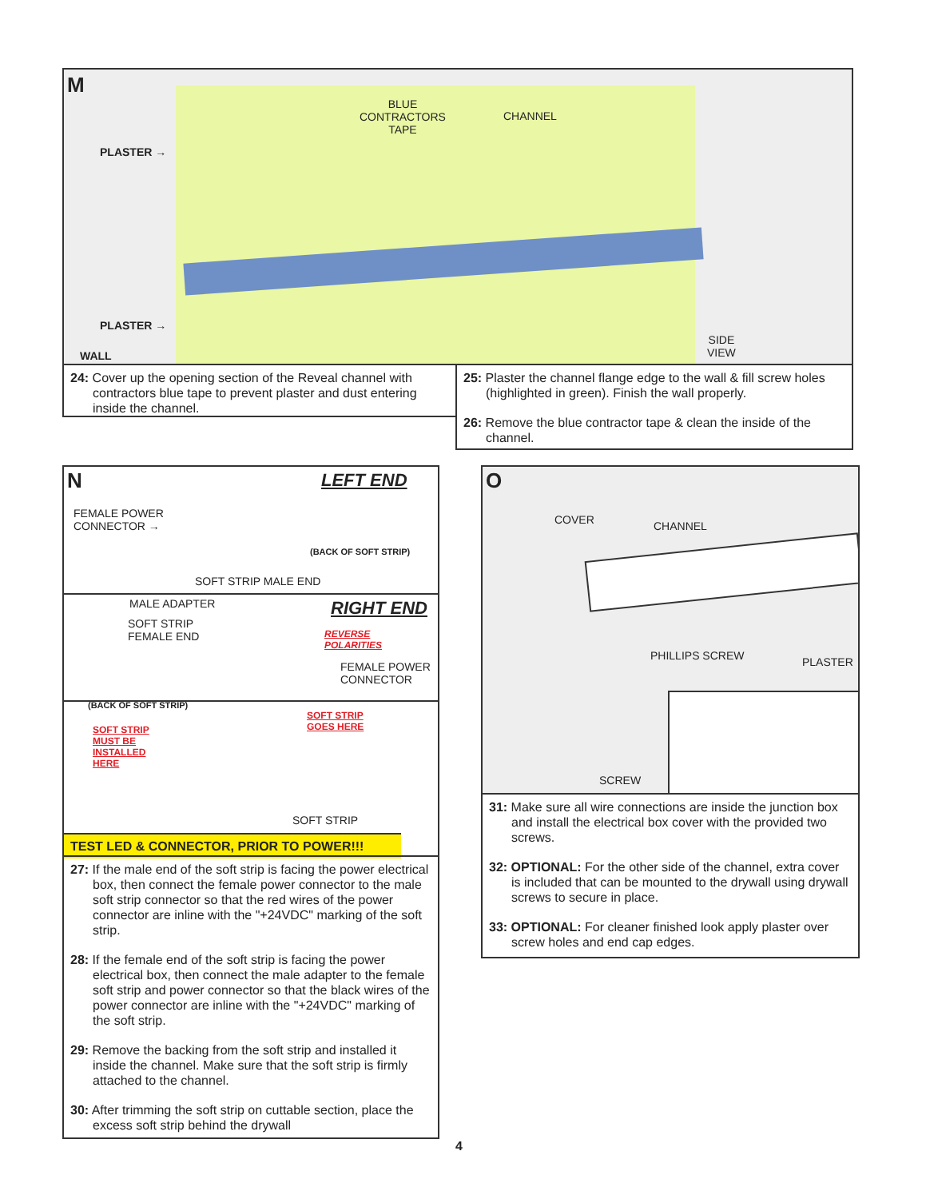M
BLUE
CONTRACTORS
TAPE
CHANNEL
PLASTER →
PLASTER →
WALL
SIDE
VIEW
24: Cover up the opening section of the Reveal channel with contractors blue tape to prevent plaster and dust entering inside the channel.
25: Plaster the channel flange edge to the wall & fill screw holes (highlighted in green). Finish the wall properly.
26: Remove the blue contractor tape & clean the inside of the channel.
N LEFT END
FEMALE POWER
CONNECTOR →
(BACK OF SOFT STRIP)
SOFT STRIP MALE END
MALE ADAPTER RIGHT END
SOFT STRIP
FEMALE END
REVERSE
POLARITIES
FEMALE POWER
CONNECTOR
(BACK OF SOFT STRIP)
SOFT STRIP
MUST BE
INSTALLED
HERE
SOFT STRIP
GOES HERE
SOFT STRIP
TEST LED & CONNECTOR, PRIOR TO POWER!!!
27: If the male end of the soft strip is facing the power electrical box, then connect the female power connector to the male soft strip connector so that the red wires of the power connector are inline with the "+24VDC" marking of the soft strip.
28: If the female end of the soft strip is facing the power electrical box, then connect the male adapter to the female soft strip and power connector so that the black wires of the power connector are inline with the "+24VDC" marking of the soft strip.
29: Remove the backing from the soft strip and installed it inside the channel. Make sure that the soft strip is firmly attached to the channel.
30: After trimming the soft strip on cuttable section, place the excess soft strip behind the drywall
O
COVER CHANNEL
PHILLIPS SCREW PLASTER
SCREW
31: Make sure all wire connections are inside the junction box and install the electrical box cover with the provided two screws.
32: OPTIONAL: For the other side of the channel, extra cover is included that can be mounted to the drywall using drywall screws to secure in place.
33: OPTIONAL: For cleaner finished look apply plaster over screw holes and end cap edges.
4